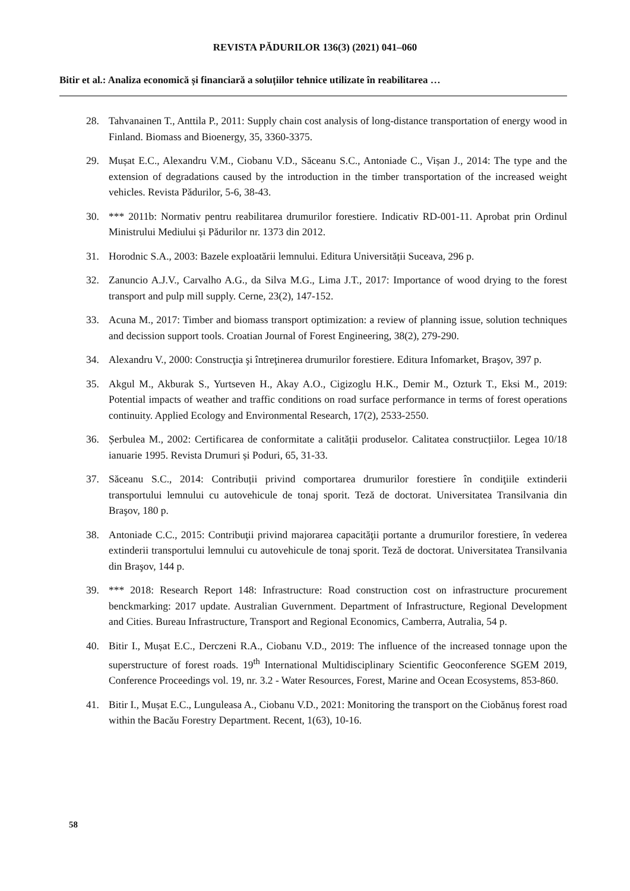REVISTA PĂDURILOR 136(3) (2021) 041–060
Bitir et al.: Analiza economică și financiară a soluțiilor tehnice utilizate în reabilitarea …
28. Tahvanainen T., Anttila P., 2011: Supply chain cost analysis of long-distance transportation of energy wood in Finland. Biomass and Bioenergy, 35, 3360-3375.
29. Mușat E.C., Alexandru V.M., Ciobanu V.D., Săceanu S.C., Antoniade C., Vișan J., 2014: The type and the extension of degradations caused by the introduction in the timber transportation of the increased weight vehicles. Revista Pădurilor, 5-6, 38-43.
30. *** 2011b: Normativ pentru reabilitarea drumurilor forestiere. Indicativ RD-001-11. Aprobat prin Ordinul Ministrului Mediului și Pădurilor nr. 1373 din 2012.
31. Horodnic S.A., 2003: Bazele exploatării lemnului. Editura Universității Suceava, 296 p.
32. Zanuncio A.J.V., Carvalho A.G., da Silva M.G., Lima J.T., 2017: Importance of wood drying to the forest transport and pulp mill supply. Cerne, 23(2), 147-152.
33. Acuna M., 2017: Timber and biomass transport optimization: a review of planning issue, solution techniques and decission support tools. Croatian Journal of Forest Engineering, 38(2), 279-290.
34. Alexandru V., 2000: Construcţia şi întreţinerea drumurilor forestiere. Editura Infomarket, Braşov, 397 p.
35. Akgul M., Akburak S., Yurtseven H., Akay A.O., Cigizoglu H.K., Demir M., Ozturk T., Eksi M., 2019: Potential impacts of weather and traffic conditions on road surface performance in terms of forest operations continuity. Applied Ecology and Environmental Research, 17(2), 2533-2550.
36. Șerbulea M., 2002: Certificarea de conformitate a calității produselor. Calitatea construcțiilor. Legea 10/18 ianuarie 1995. Revista Drumuri și Poduri, 65, 31-33.
37. Săceanu S.C., 2014: Contribuții privind comportarea drumurilor forestiere în condiţiile extinderii transportului lemnului cu autovehicule de tonaj sporit. Teză de doctorat. Universitatea Transilvania din Braşov, 180 p.
38. Antoniade C.C., 2015: Contribuţii privind majorarea capacităţii portante a drumurilor forestiere, în vederea extinderii transportului lemnului cu autovehicule de tonaj sporit. Teză de doctorat. Universitatea Transilvania din Braşov, 144 p.
39. *** 2018: Research Report 148: Infrastructure: Road construction cost on infrastructure procurement benckmarking: 2017 update. Australian Guvernment. Department of Infrastructure, Regional Development and Cities. Bureau Infrastructure, Transport and Regional Economics, Camberra, Autralia, 54 p.
40. Bitir I., Mușat E.C., Derczeni R.A., Ciobanu V.D., 2019: The influence of the increased tonnage upon the superstructure of forest roads. 19<sup>th</sup> International Multidisciplinary Scientific Geoconference SGEM 2019, Conference Proceedings vol. 19, nr. 3.2 - Water Resources, Forest, Marine and Ocean Ecosystems, 853-860.
41. Bitir I., Mușat E.C., Lunguleasa A., Ciobanu V.D., 2021: Monitoring the transport on the Ciobănuș forest road within the Bacău Forestry Department. Recent, 1(63), 10-16.
58